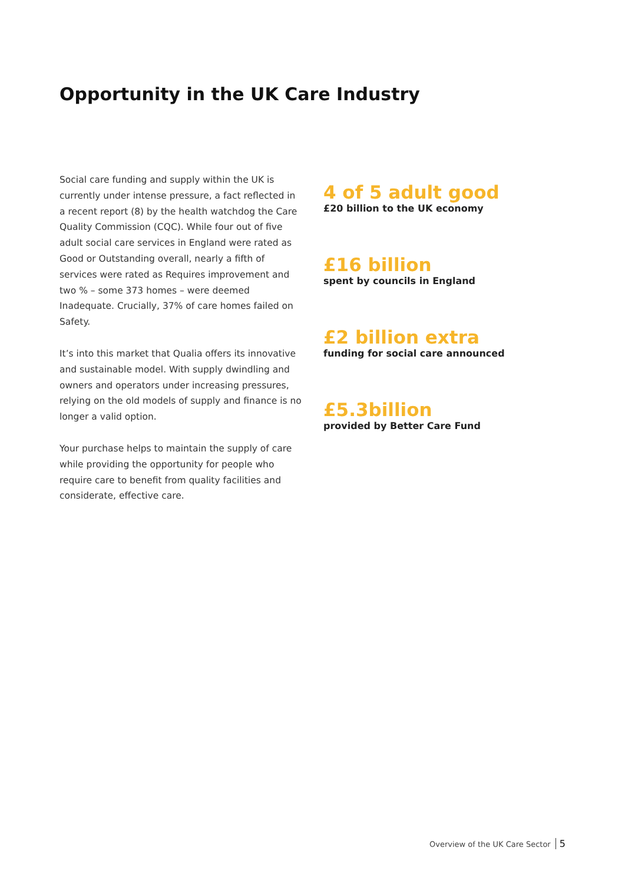Opportunity in the UK Care Industry
Social care funding and supply within the UK is currently under intense pressure, a fact reflected in a recent report (8) by the health watchdog the Care Quality Commission (CQC). While four out of five adult social care services in England were rated as Good or Outstanding overall, nearly a fifth of services were rated as Requires improvement and two % – some 373 homes – were deemed Inadequate. Crucially, 37% of care homes failed on Safety.
It’s into this market that Qualia offers its innovative and sustainable model. With supply dwindling and owners and operators under increasing pressures, relying on the old models of supply and finance is no longer a valid option.
Your purchase helps to maintain the supply of care while providing the opportunity for people who require care to benefit from quality facilities and considerate, effective care.
4 of 5 adult good
£20 billion to the UK economy
£16 billion
spent by councils in England
£2 billion extra
funding for social care announced
£5.3billion
provided by Better Care Fund
Overview of the UK Care Sector 5